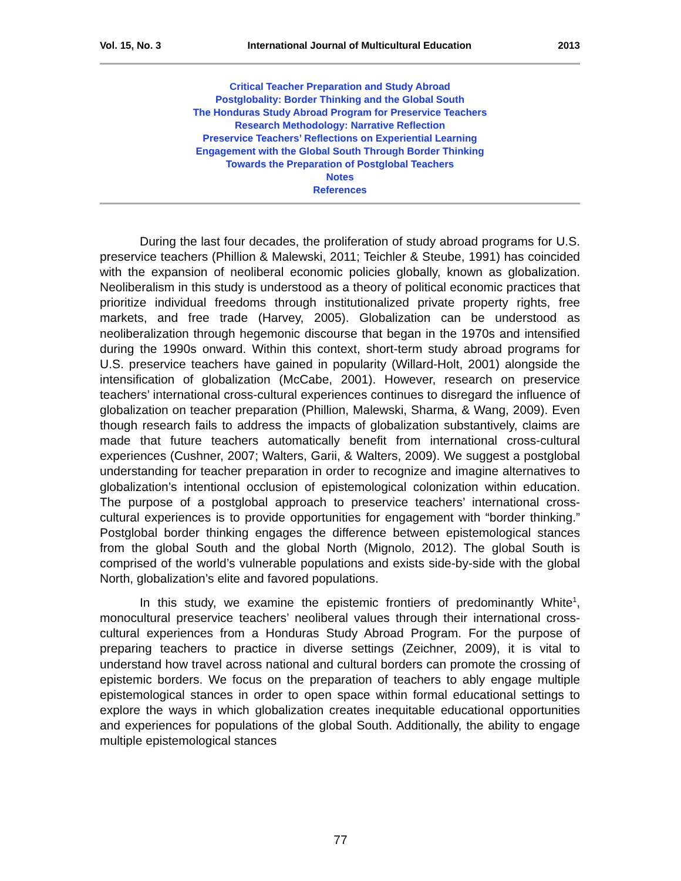Vol. 15, No. 3 International Journal of Multicultural Education 2013
Critical Teacher Preparation and Study Abroad
Postglobality: Border Thinking and the Global South
The Honduras Study Abroad Program for Preservice Teachers
Research Methodology: Narrative Reflection
Preservice Teachers’ Reflections on Experiential Learning
Engagement with the Global South Through Border Thinking
Towards the Preparation of Postglobal Teachers
Notes
References
During the last four decades, the proliferation of study abroad programs for U.S. preservice teachers (Phillion & Malewski, 2011; Teichler & Steube, 1991) has coincided with the expansion of neoliberal economic policies globally, known as globalization. Neoliberalism in this study is understood as a theory of political economic practices that prioritize individual freedoms through institutionalized private property rights, free markets, and free trade (Harvey, 2005). Globalization can be understood as neoliberalization through hegemonic discourse that began in the 1970s and intensified during the 1990s onward. Within this context, short-term study abroad programs for U.S. preservice teachers have gained in popularity (Willard-Holt, 2001) alongside the intensification of globalization (McCabe, 2001). However, research on preservice teachers’ international cross-cultural experiences continues to disregard the influence of globalization on teacher preparation (Phillion, Malewski, Sharma, & Wang, 2009). Even though research fails to address the impacts of globalization substantively, claims are made that future teachers automatically benefit from international cross-cultural experiences (Cushner, 2007; Walters, Garii, & Walters, 2009). We suggest a postglobal understanding for teacher preparation in order to recognize and imagine alternatives to globalization’s intentional occlusion of epistemological colonization within education. The purpose of a postglobal approach to preservice teachers’ international cross-cultural experiences is to provide opportunities for engagement with “border thinking.” Postglobal border thinking engages the difference between epistemological stances from the global South and the global North (Mignolo, 2012). The global South is comprised of the world’s vulnerable populations and exists side-by-side with the global North, globalization’s elite and favored populations.
In this study, we examine the epistemic frontiers of predominantly White<sup>1</sup>, monocultural preservice teachers’ neoliberal values through their international cross-cultural experiences from a Honduras Study Abroad Program. For the purpose of preparing teachers to practice in diverse settings (Zeichner, 2009), it is vital to understand how travel across national and cultural borders can promote the crossing of epistemic borders. We focus on the preparation of teachers to ably engage multiple epistemological stances in order to open space within formal educational settings to explore the ways in which globalization creates inequitable educational opportunities and experiences for populations of the global South. Additionally, the ability to engage multiple epistemological stances
77